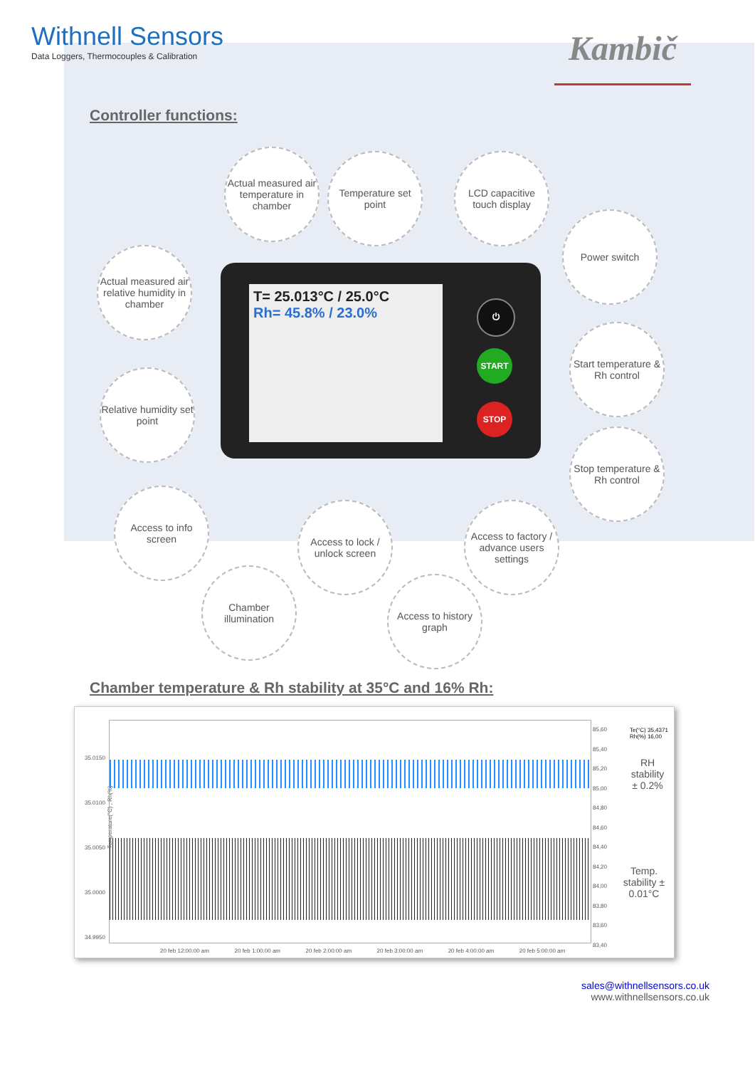Withnell Sensors
Data Loggers, Thermocouples & Calibration
Kambič
Controller functions:
T= 25.013°C / 25.0°C
Rh= 45.8% / 23.0%
⏻
START
STOP
Actual measured air temperature in chamber
Temperature set point
LCD capacitive touch display
Power switch
Actual measured air relative humidity in chamber
Start temperature & Rh control
Relative humidity set point
Stop temperature & Rh control
Access to info screen
Access to lock / unlock screen
Access to factory / advance users settings
Chamber illumination
Access to history graph
Chamber temperature & Rh stability at 35°C and 16% Rh:
Temperature(°C) , Rh(%)
35.0150
35.0100
35.0050
35.0000
34.9950
85,60
85,40
85,20
85,00
84,80
84,60
84,40
84,20
84,00
83,80
83,60
83,40
Te(°C) 35,4371
Rh(%) 16,00
RH stability ± 0.2%
Temp. stability ± 0.01°C
20 feb 12:00:00 am 20 feb 1:00:00 am 20 feb 2:00:00 am 20 feb 3:00:00 am 20 feb 4:00:00 am 20 feb 5:00:00 am
sales@withnellsensors.co.uk
www.withnellsensors.co.uk